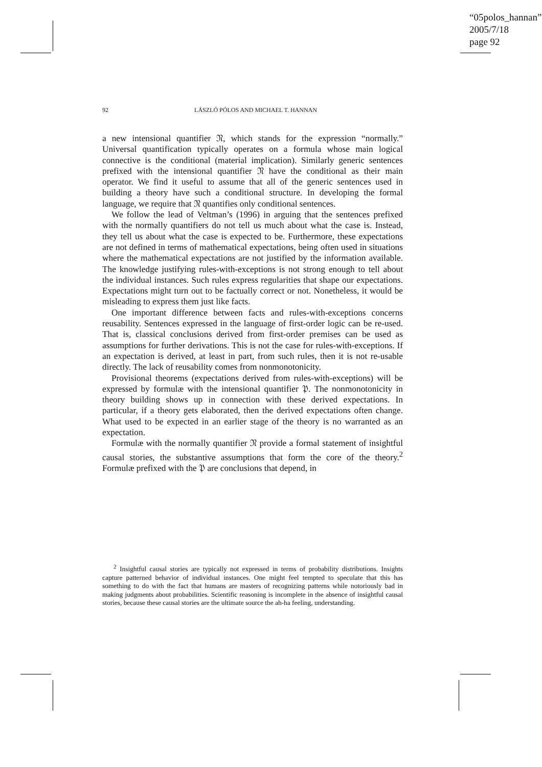“05polos_hannan”
2005/7/18
page 92
92 LÁSZLÓ PÓLOS AND MICHAEL T. HANNAN
a new intensional quantifier 𝔑, which stands for the expression “normally.” Universal quantification typically operates on a formula whose main logical connective is the conditional (material implication). Similarly generic sentences prefixed with the intensional quantifier 𝔑 have the conditional as their main operator. We find it useful to assume that all of the generic sentences used in building a theory have such a conditional structure. In developing the formal language, we require that 𝔑 quantifies only conditional sentences.
We follow the lead of Veltman’s (1996) in arguing that the sentences prefixed with the normally quantifiers do not tell us much about what the case is. Instead, they tell us about what the case is expected to be. Furthermore, these expectations are not defined in terms of mathematical expectations, being often used in situations where the mathematical expectations are not justified by the information available. The knowledge justifying rules-with-exceptions is not strong enough to tell about the individual instances. Such rules express regularities that shape our expectations. Expectations might turn out to be factually correct or not. Nonetheless, it would be misleading to express them just like facts.
One important difference between facts and rules-with-exceptions concerns reusability. Sentences expressed in the language of first-order logic can be re-used. That is, classical conclusions derived from first-order premises can be used as assumptions for further derivations. This is not the case for rules-with-exceptions. If an expectation is derived, at least in part, from such rules, then it is not re-usable directly. The lack of reusability comes from nonmonotonicity.
Provisional theorems (expectations derived from rules-with-exceptions) will be expressed by formulæ with the intensional quantifier 𝔓. The nonmonotonicity in theory building shows up in connection with these derived expectations. In particular, if a theory gets elaborated, then the derived expectations often change. What used to be expected in an earlier stage of the theory is no warranted as an expectation.
Formulæ with the normally quantifier 𝔑 provide a formal statement of insightful causal stories, the substantive assumptions that form the core of the theory.<sup>2</sup> Formulæ prefixed with the 𝔓 are conclusions that depend, in
<sup>2</sup> Insightful causal stories are typically not expressed in terms of probability distributions. Insights capture patterned behavior of individual instances. One might feel tempted to speculate that this has something to do with the fact that humans are masters of recognizing patterns while notoriously bad in making judgments about probabilities. Scientific reasoning is incomplete in the absence of insightful causal stories, because these causal stories are the ultimate source the ah-ha feeling, understanding.